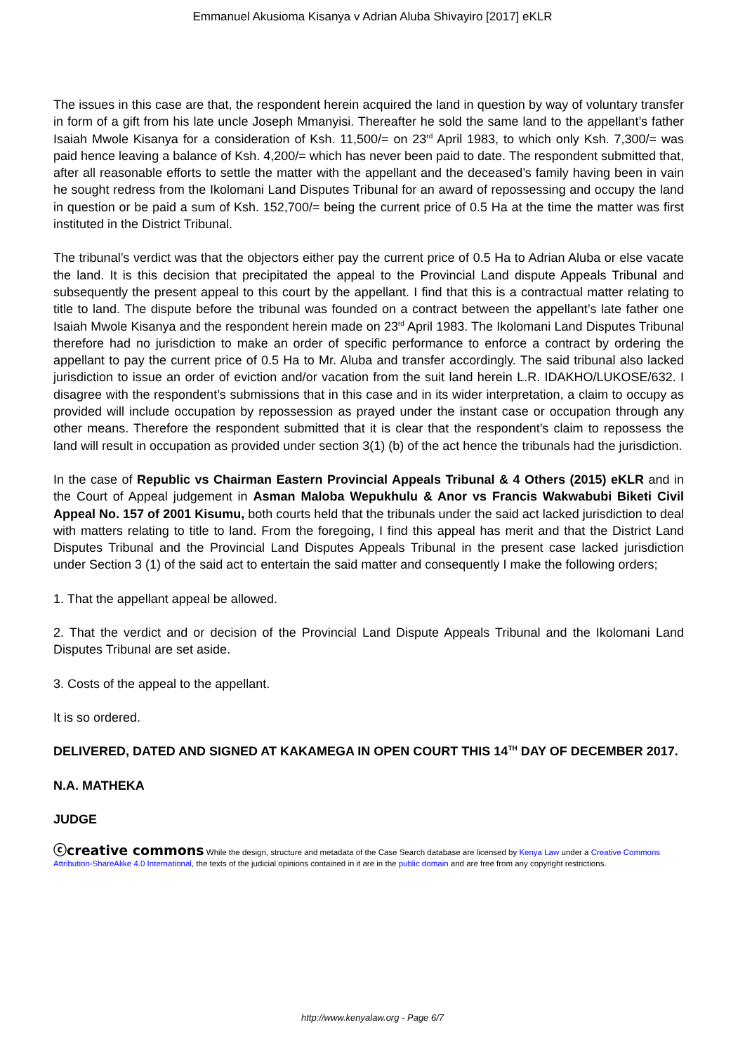Emmanuel Akusioma Kisanya v Adrian Aluba Shivayiro [2017] eKLR
The issues in this case are that, the respondent herein acquired the land in question by way of voluntary transfer in form of a gift from his late uncle Joseph Mmanyisi. Thereafter he sold the same land to the appellant’s father Isaiah Mwole Kisanya for a consideration of Ksh. 11,500/= on 23<sup>rd</sup> April 1983, to which only Ksh. 7,300/= was paid hence leaving a balance of Ksh. 4,200/= which has never been paid to date. The respondent submitted that, after all reasonable efforts to settle the matter with the appellant and the deceased’s family having been in vain he sought redress from the Ikolomani Land Disputes Tribunal for an award of repossessing and occupy the land in question or be paid a sum of Ksh. 152,700/= being the current price of 0.5 Ha at the time the matter was first instituted in the District Tribunal.
The tribunal’s verdict was that the objectors either pay the current price of 0.5 Ha to Adrian Aluba or else vacate the land. It is this decision that precipitated the appeal to the Provincial Land dispute Appeals Tribunal and subsequently the present appeal to this court by the appellant. I find that this is a contractual matter relating to title to land. The dispute before the tribunal was founded on a contract between the appellant’s late father one Isaiah Mwole Kisanya and the respondent herein made on 23<sup>rd</sup> April 1983. The Ikolomani Land Disputes Tribunal therefore had no jurisdiction to make an order of specific performance to enforce a contract by ordering the appellant to pay the current price of 0.5 Ha to Mr. Aluba and transfer accordingly. The said tribunal also lacked jurisdiction to issue an order of eviction and/or vacation from the suit land herein L.R. IDAKHO/LUKOSE/632. I disagree with the respondent’s submissions that in this case and in its wider interpretation, a claim to occupy as provided will include occupation by repossession as prayed under the instant case or occupation through any other means. Therefore the respondent submitted that it is clear that the respondent’s claim to repossess the land will result in occupation as provided under section 3(1) (b) of the act hence the tribunals had the jurisdiction.
In the case of Republic vs Chairman Eastern Provincial Appeals Tribunal & 4 Others (2015) eKLR and in the Court of Appeal judgement in Asman Maloba Wepukhulu & Anor vs Francis Wakwabubi Biketi Civil Appeal No. 157 of 2001 Kisumu, both courts held that the tribunals under the said act lacked jurisdiction to deal with matters relating to title to land. From the foregoing, I find this appeal has merit and that the District Land Disputes Tribunal and the Provincial Land Disputes Appeals Tribunal in the present case lacked jurisdiction under Section 3 (1) of the said act to entertain the said matter and consequently I make the following orders;
1. That the appellant appeal be allowed.
2. That the verdict and or decision of the Provincial Land Dispute Appeals Tribunal and the Ikolomani Land Disputes Tribunal are set aside.
3. Costs of the appeal to the appellant.
It is so ordered.
DELIVERED, DATED AND SIGNED AT KAKAMEGA IN OPEN COURT THIS 14<sup>TH</sup> DAY OF DECEMBER 2017.
N.A. MATHEKA
JUDGE
ⓒcreative commons While the design, structure and metadata of the Case Search database are licensed by Kenya Law under a Creative Commons Attribution-ShareAlike 4.0 International, the texts of the judicial opinions contained in it are in the public domain and are free from any copyright restrictions.
http://www.kenyalaw.org - Page 6/7